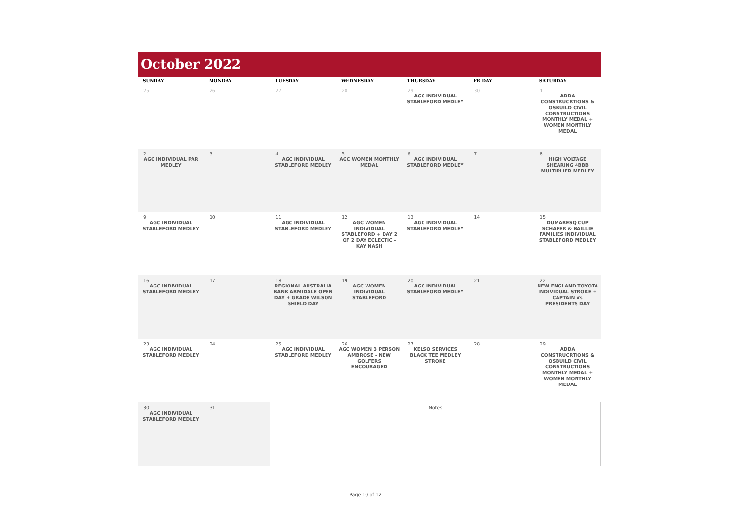October 2022
| SUNDAY | MONDAY | TUESDAY | WEDNESDAY | THURSDAY | FRIDAY | SATURDAY |
| --- | --- | --- | --- | --- | --- | --- |
| 25 | 26 | 27 | 28 | 29 AGC INDIVIDUAL STABLEFORD MEDLEY | 30 | 1 ADDA CONSTRUCRTIONS & OSBUILD CIVIL CONSTRUCTIONS MONTHLY MEDAL + WOMEN MONTHLY MEDAL |
| 2 AGC INDIVIDUAL PAR MEDLEY | 3 | 4 AGC INDIVIDUAL STABLEFORD MEDLEY | 5 AGC WOMEN MONTHLY MEDAL | 6 AGC INDIVIDUAL STABLEFORD MEDLEY | 7 | 8 HIGH VOLTAGE SHEARING 4BBB MULTIPLIER MEDLEY |
| 9 AGC INDIVIDUAL STABLEFORD MEDLEY | 10 | 11 AGC INDIVIDUAL STABLEFORD MEDLEY | 12 AGC WOMEN INDIVIDUAL STABLEFORD + DAY 2 OF 2 DAY ECLECTIC - KAY NASH | 13 AGC INDIVIDUAL STABLEFORD MEDLEY | 14 | 15 DUMARESQ CUP SCHAFER & BAILLIE FAMILIES INDIVIDUAL STABLEFORD MEDLEY |
| 16 AGC INDIVIDUAL STABLEFORD MEDLEY | 17 | 18 REGIONAL AUSTRALIA BANK ARMIDALE OPEN DAY + GRADE WILSON SHIELD DAY | 19 AGC WOMEN INDIVIDUAL STABLEFORD | 20 AGC INDIVIDUAL STABLEFORD MEDLEY | 21 | 22 NEW ENGLAND TOYOTA INDIVIDUAL STROKE + CAPTAIN Vs PRESIDENTS DAY |
| 23 AGC INDIVIDUAL STABLEFORD MEDLEY | 24 | 25 AGC INDIVIDUAL STABLEFORD MEDLEY | 26 AGC WOMEN 3 PERSON AMBROSE - NEW GOLFERS ENCOURAGED | 27 KELSO SERVICES BLACK TEE MEDLEY STROKE | 28 | 29 ADDA CONSTRUCRTIONS & OSBUILD CIVIL CONSTRUCTIONS MONTHLY MEDAL + WOMEN MONTHLY MEDAL |
| 30 AGC INDIVIDUAL STABLEFORD MEDLEY | 31 | Notes | | | | |
Page 10 of 12